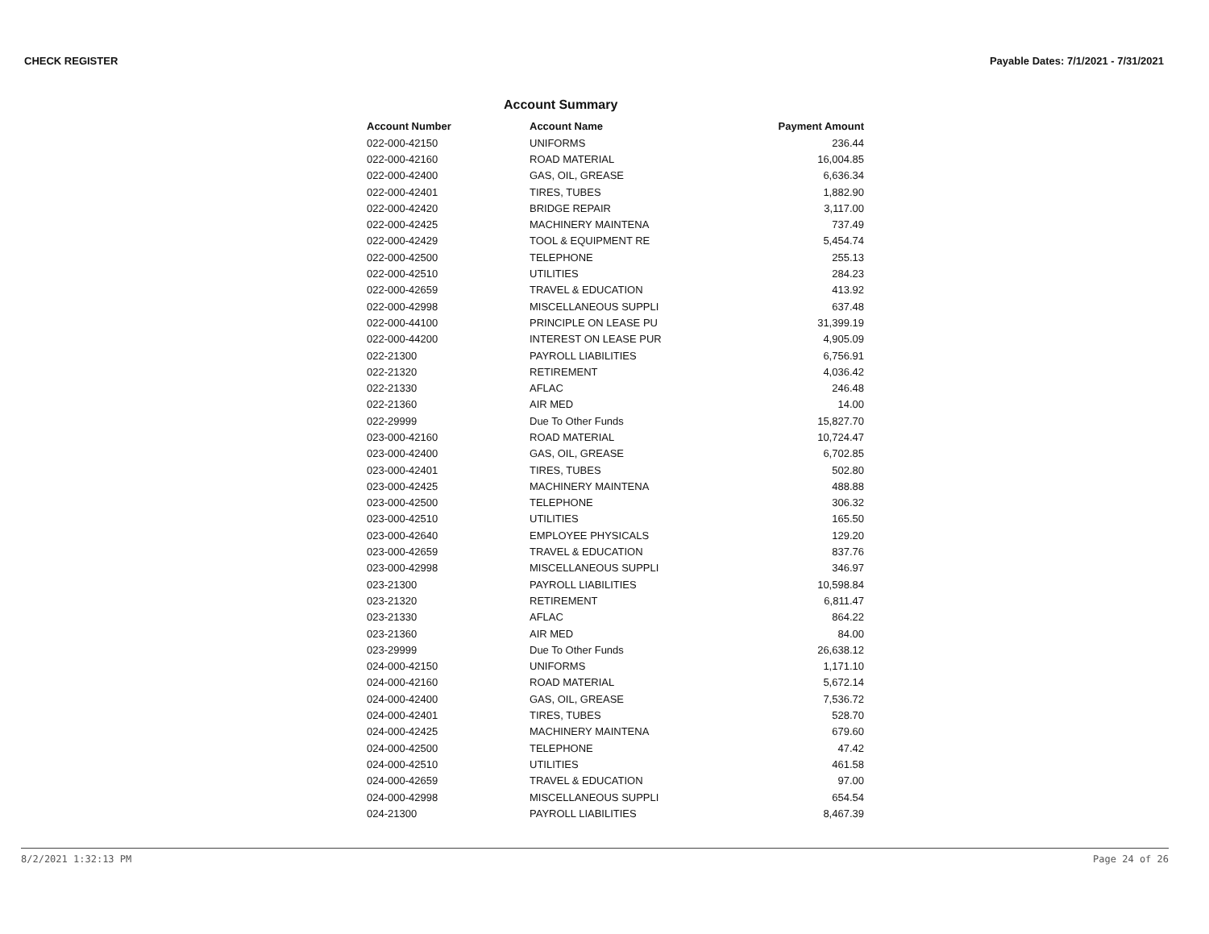CHECK REGISTER Payable Dates: 7/1/2021 - 7/31/2021
Account Summary
| Account Number | Account Name | Payment Amount |
| --- | --- | --- |
| 022-000-42150 | UNIFORMS | 236.44 |
| 022-000-42160 | ROAD MATERIAL | 16,004.85 |
| 022-000-42400 | GAS, OIL, GREASE | 6,636.34 |
| 022-000-42401 | TIRES, TUBES | 1,882.90 |
| 022-000-42420 | BRIDGE REPAIR | 3,117.00 |
| 022-000-42425 | MACHINERY MAINTENA | 737.49 |
| 022-000-42429 | TOOL & EQUIPMENT RE | 5,454.74 |
| 022-000-42500 | TELEPHONE | 255.13 |
| 022-000-42510 | UTILITIES | 284.23 |
| 022-000-42659 | TRAVEL & EDUCATION | 413.92 |
| 022-000-42998 | MISCELLANEOUS SUPPLI | 637.48 |
| 022-000-44100 | PRINCIPLE ON LEASE PU | 31,399.19 |
| 022-000-44200 | INTEREST ON LEASE PUR | 4,905.09 |
| 022-21300 | PAYROLL LIABILITIES | 6,756.91 |
| 022-21320 | RETIREMENT | 4,036.42 |
| 022-21330 | AFLAC | 246.48 |
| 022-21360 | AIR MED | 14.00 |
| 022-29999 | Due To Other Funds | 15,827.70 |
| 023-000-42160 | ROAD MATERIAL | 10,724.47 |
| 023-000-42400 | GAS, OIL, GREASE | 6,702.85 |
| 023-000-42401 | TIRES, TUBES | 502.80 |
| 023-000-42425 | MACHINERY MAINTENA | 488.88 |
| 023-000-42500 | TELEPHONE | 306.32 |
| 023-000-42510 | UTILITIES | 165.50 |
| 023-000-42640 | EMPLOYEE PHYSICALS | 129.20 |
| 023-000-42659 | TRAVEL & EDUCATION | 837.76 |
| 023-000-42998 | MISCELLANEOUS SUPPLI | 346.97 |
| 023-21300 | PAYROLL LIABILITIES | 10,598.84 |
| 023-21320 | RETIREMENT | 6,811.47 |
| 023-21330 | AFLAC | 864.22 |
| 023-21360 | AIR MED | 84.00 |
| 023-29999 | Due To Other Funds | 26,638.12 |
| 024-000-42150 | UNIFORMS | 1,171.10 |
| 024-000-42160 | ROAD MATERIAL | 5,672.14 |
| 024-000-42400 | GAS, OIL, GREASE | 7,536.72 |
| 024-000-42401 | TIRES, TUBES | 528.70 |
| 024-000-42425 | MACHINERY MAINTENA | 679.60 |
| 024-000-42500 | TELEPHONE | 47.42 |
| 024-000-42510 | UTILITIES | 461.58 |
| 024-000-42659 | TRAVEL & EDUCATION | 97.00 |
| 024-000-42998 | MISCELLANEOUS SUPPLI | 654.54 |
| 024-21300 | PAYROLL LIABILITIES | 8,467.39 |
8/2/2021 1:32:13 PM Page 24 of 26